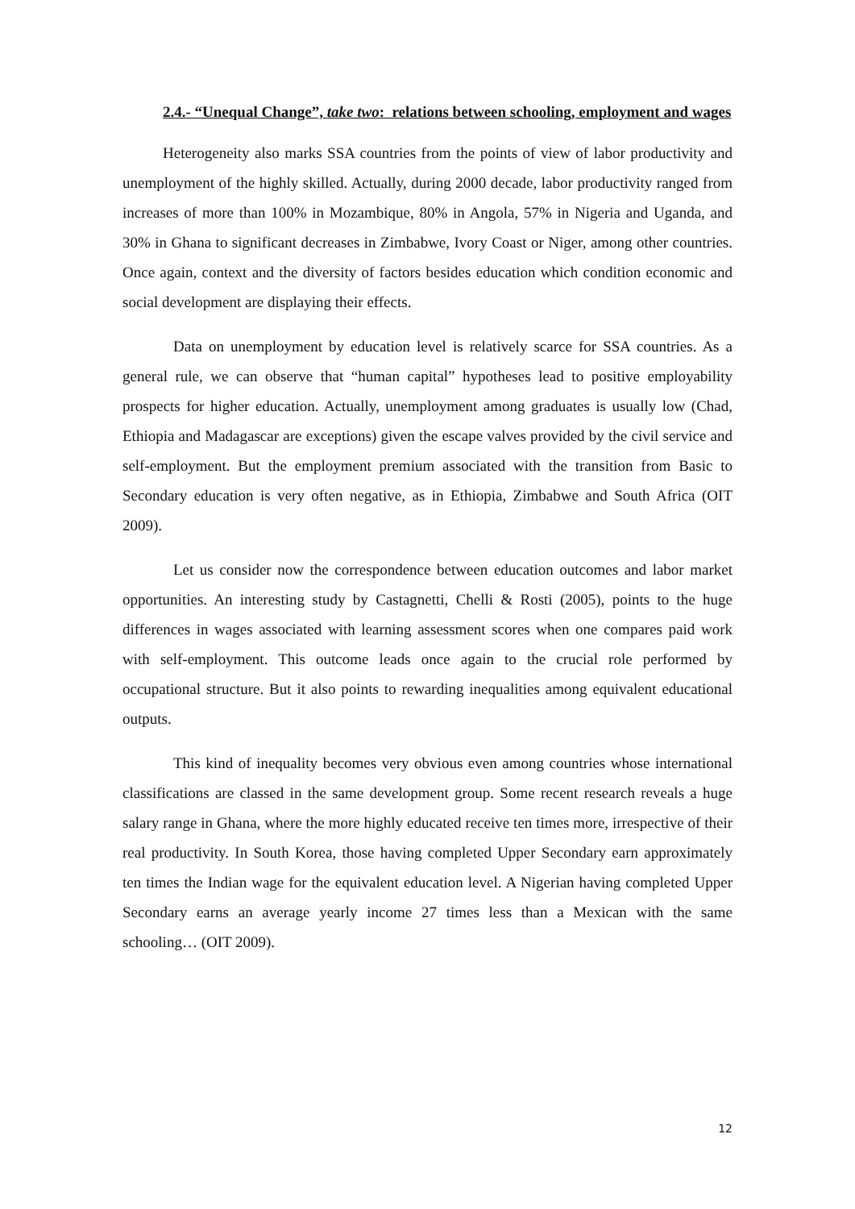2.4.- “Unequal Change”, take two: relations between schooling, employment and wages
Heterogeneity also marks SSA countries from the points of view of labor productivity and unemployment of the highly skilled. Actually, during 2000 decade, labor productivity ranged from increases of more than 100% in Mozambique, 80% in Angola, 57% in Nigeria and Uganda, and 30% in Ghana to significant decreases in Zimbabwe, Ivory Coast or Niger, among other countries. Once again, context and the diversity of factors besides education which condition economic and social development are displaying their effects.
Data on unemployment by education level is relatively scarce for SSA countries. As a general rule, we can observe that “human capital” hypotheses lead to positive employability prospects for higher education. Actually, unemployment among graduates is usually low (Chad, Ethiopia and Madagascar are exceptions) given the escape valves provided by the civil service and self-employment. But the employment premium associated with the transition from Basic to Secondary education is very often negative, as in Ethiopia, Zimbabwe and South Africa (OIT 2009).
Let us consider now the correspondence between education outcomes and labor market opportunities. An interesting study by Castagnetti, Chelli & Rosti (2005), points to the huge differences in wages associated with learning assessment scores when one compares paid work with self-employment. This outcome leads once again to the crucial role performed by occupational structure. But it also points to rewarding inequalities among equivalent educational outputs.
This kind of inequality becomes very obvious even among countries whose international classifications are classed in the same development group. Some recent research reveals a huge salary range in Ghana, where the more highly educated receive ten times more, irrespective of their real productivity. In South Korea, those having completed Upper Secondary earn approximately ten times the Indian wage for the equivalent education level. A Nigerian having completed Upper Secondary earns an average yearly income 27 times less than a Mexican with the same schooling… (OIT 2009).
12